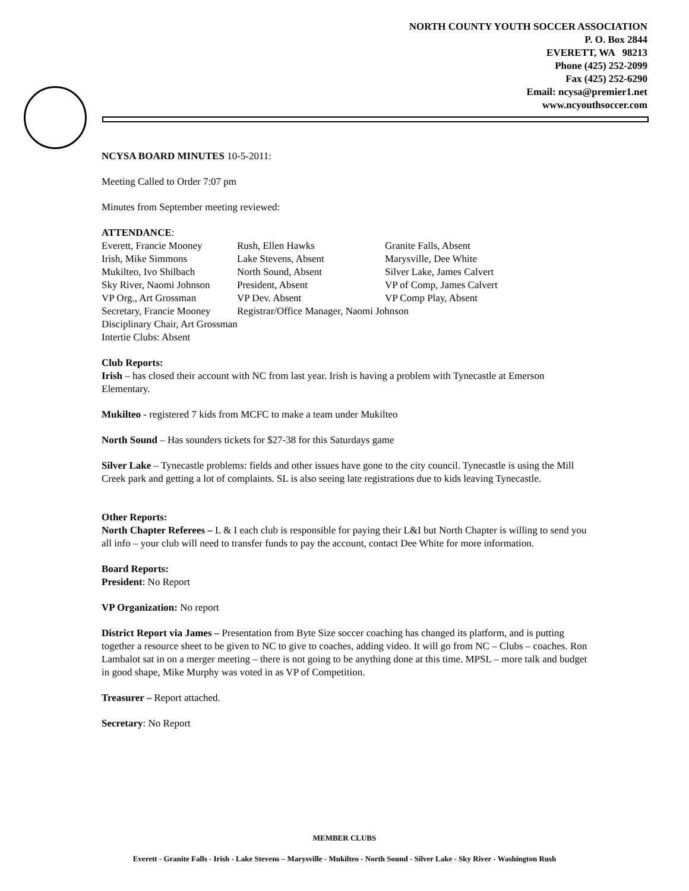NORTH COUNTY YOUTH SOCCER ASSOCIATION
P. O. Box 2844
EVERETT, WA 98213
Phone (425) 252-2099
Fax (425) 252-6290
Email: ncysa@premier1.net
www.ncyouthsoccer.com
NCYSA BOARD MINUTES 10-5-2011:
Meeting Called to Order 7:07 pm
Minutes from September meeting reviewed:
ATTENDANCE:
| Everett, Francie Mooney | Rush, Ellen Hawks | Granite Falls, Absent |
| Irish, Mike Simmons | Lake Stevens, Absent | Marysville, Dee White |
| Mukilteo, Ivo Shilbach | North Sound, Absent | Silver Lake, James Calvert |
| Sky River, Naomi Johnson | President, Absent | VP of Comp, James Calvert |
| VP Org., Art Grossman | VP Dev. Absent | VP Comp Play, Absent |
| Secretary, Francie Mooney | Registrar/Office Manager, Naomi Johnson | |
Disciplinary Chair, Art Grossman
Intertie Clubs: Absent
Club Reports:
Irish – has closed their account with NC from last year. Irish is having a problem with Tynecastle at Emerson Elementary.
Mukilteo - registered 7 kids from MCFC to make a team under Mukilteo
North Sound – Has sounders tickets for $27-38 for this Saturdays game
Silver Lake – Tynecastle problems: fields and other issues have gone to the city council. Tynecastle is using the Mill Creek park and getting a lot of complaints. SL is also seeing late registrations due to kids leaving Tynecastle.
Other Reports:
North Chapter Referees – L & I each club is responsible for paying their L&I but North Chapter is willing to send you all info – your club will need to transfer funds to pay the account, contact Dee White for more information.
Board Reports:
President: No Report
VP Organization: No report
District Report via James – Presentation from Byte Size soccer coaching has changed its platform, and is putting together a resource sheet to be given to NC to give to coaches, adding video. It will go from NC – Clubs – coaches. Ron Lambalot sat in on a merger meeting – there is not going to be anything done at this time. MPSL – more talk and budget in good shape, Mike Murphy was voted in as VP of Competition.
Treasurer – Report attached.
Secretary: No Report
MEMBER CLUBS
Everett - Granite Falls - Irish - Lake Stevens – Marysville - Mukilteo - North Sound - Silver Lake - Sky River - Washington Rush